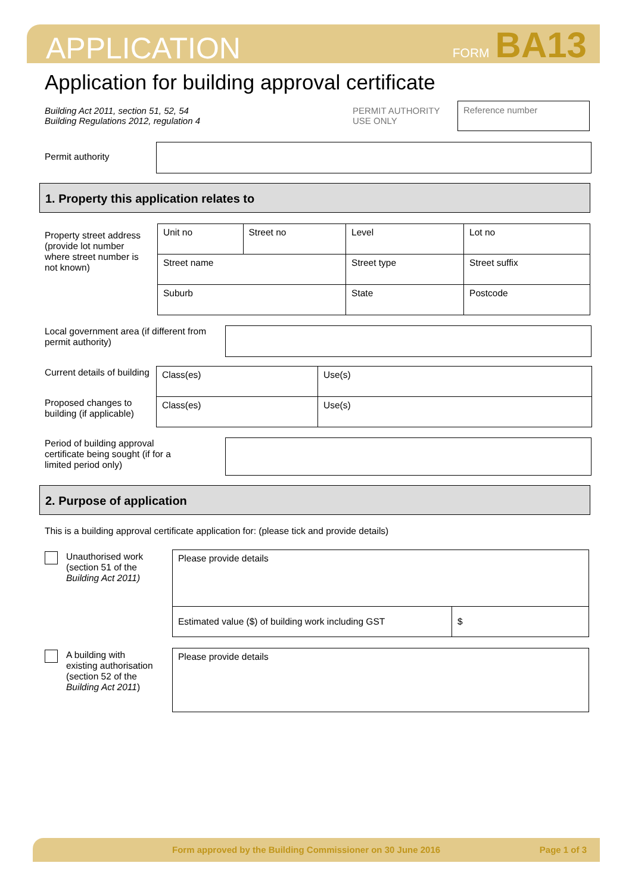APPLICATION FORM BA13
Application for building approval certificate
Building Act 2011, section 51, 52, 54
Building Regulations 2012, regulation 4
PERMIT AUTHORITY
USE ONLY
Reference number
Permit authority
1. Property this application relates to
Property street address (provide lot number where street number is not known)
| Unit no | Street no | Level | Lot no |
| Street name | | Street type | Street suffix |
| Suburb | | State | Postcode |
Local government area (if different from permit authority)
Current details of building
Proposed changes to building (if applicable)
| Class(es) | Use(s) |
| Class(es) | Use(s) |
Period of building approval certificate being sought (if for a limited period only)
2. Purpose of application
This is a building approval certificate application for: (please tick and provide details)
Unauthorised work (section 51 of the Building Act 2011)
| Please provide details | |
| Estimated value ($) of building work including GST | $ |
A building with existing authorisation (section 52 of the Building Act 2011)
| Please provide details |
Form approved by the Building Commissioner on 30 June 2016 Page 1 of 3